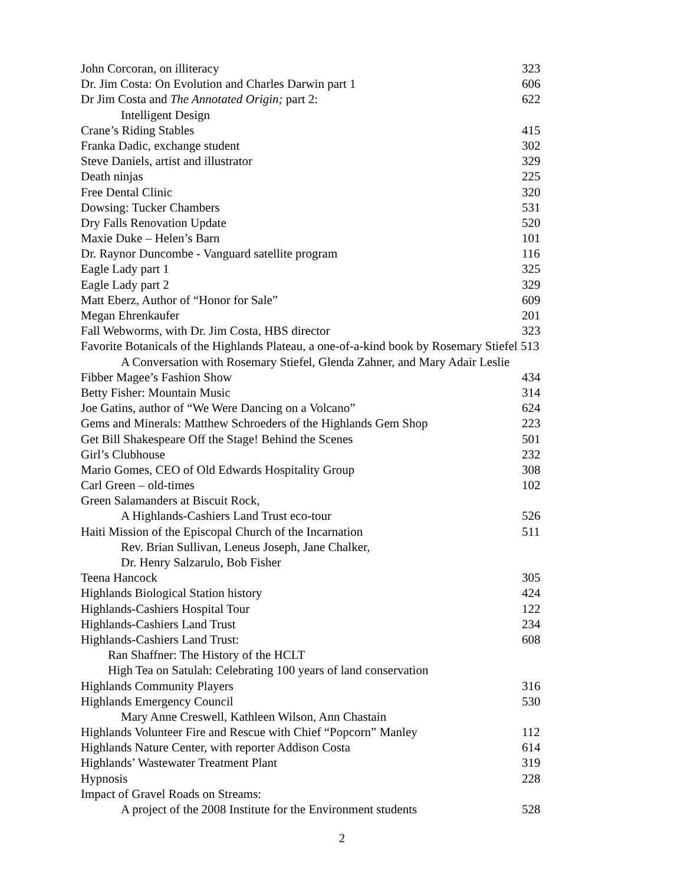| John Corcoran, on illiteracy | 323 |
| Dr. Jim Costa: On Evolution and Charles Darwin part 1 | 606 |
| Dr Jim Costa and The Annotated Origin; part 2: | 622 |
| Intelligent Design | |
| Crane’s Riding Stables | 415 |
| Franka Dadic, exchange student | 302 |
| Steve Daniels, artist and illustrator | 329 |
| Death ninjas | 225 |
| Free Dental Clinic | 320 |
| Dowsing: Tucker Chambers | 531 |
| Dry Falls Renovation Update | 520 |
| Maxie Duke – Helen’s Barn | 101 |
| Dr. Raynor Duncombe - Vanguard satellite program | 116 |
| Eagle Lady part 1 | 325 |
| Eagle Lady part 2 | 329 |
| Matt Eberz, Author of “Honor for Sale” | 609 |
| Megan Ehrenkaufer | 201 |
| Fall Webworms, with Dr. Jim Costa, HBS director | 323 |
| Favorite Botanicals of the Highlands Plateau, a one-of-a-kind book by Rosemary Stiefel 513 | |
| A Conversation with Rosemary Stiefel, Glenda Zahner, and Mary Adair Leslie | |
| Fibber Magee’s Fashion Show | 434 |
| Betty Fisher: Mountain Music | 314 |
| Joe Gatins, author of “We Were Dancing on a Volcano” | 624 |
| Gems and Minerals: Matthew Schroeders of the Highlands Gem Shop | 223 |
| Get Bill Shakespeare Off the Stage! Behind the Scenes | 501 |
| Girl’s Clubhouse | 232 |
| Mario Gomes, CEO of Old Edwards Hospitality Group | 308 |
| Carl Green – old-times | 102 |
| Green Salamanders at Biscuit Rock, | |
| A Highlands-Cashiers Land Trust eco-tour | 526 |
| Haiti Mission of the Episcopal Church of the Incarnation | 511 |
| Rev. Brian Sullivan, Leneus Joseph, Jane Chalker, | |
| Dr. Henry Salzarulo, Bob Fisher | |
| Teena Hancock | 305 |
| Highlands Biological Station history | 424 |
| Highlands-Cashiers Hospital Tour | 122 |
| Highlands-Cashiers Land Trust | 234 |
| Highlands-Cashiers Land Trust: | 608 |
| Ran Shaffner: The History of the HCLT | |
| High Tea on Satulah: Celebrating 100 years of land conservation | |
| Highlands Community Players | 316 |
| Highlands Emergency Council | 530 |
| Mary Anne Creswell, Kathleen Wilson, Ann Chastain | |
| Highlands Volunteer Fire and Rescue with Chief “Popcorn” Manley | 112 |
| Highlands Nature Center, with reporter Addison Costa | 614 |
| Highlands’ Wastewater Treatment Plant | 319 |
| Hypnosis | 228 |
| Impact of Gravel Roads on Streams: | |
| A project of the 2008 Institute for the Environment students | 528 |
2